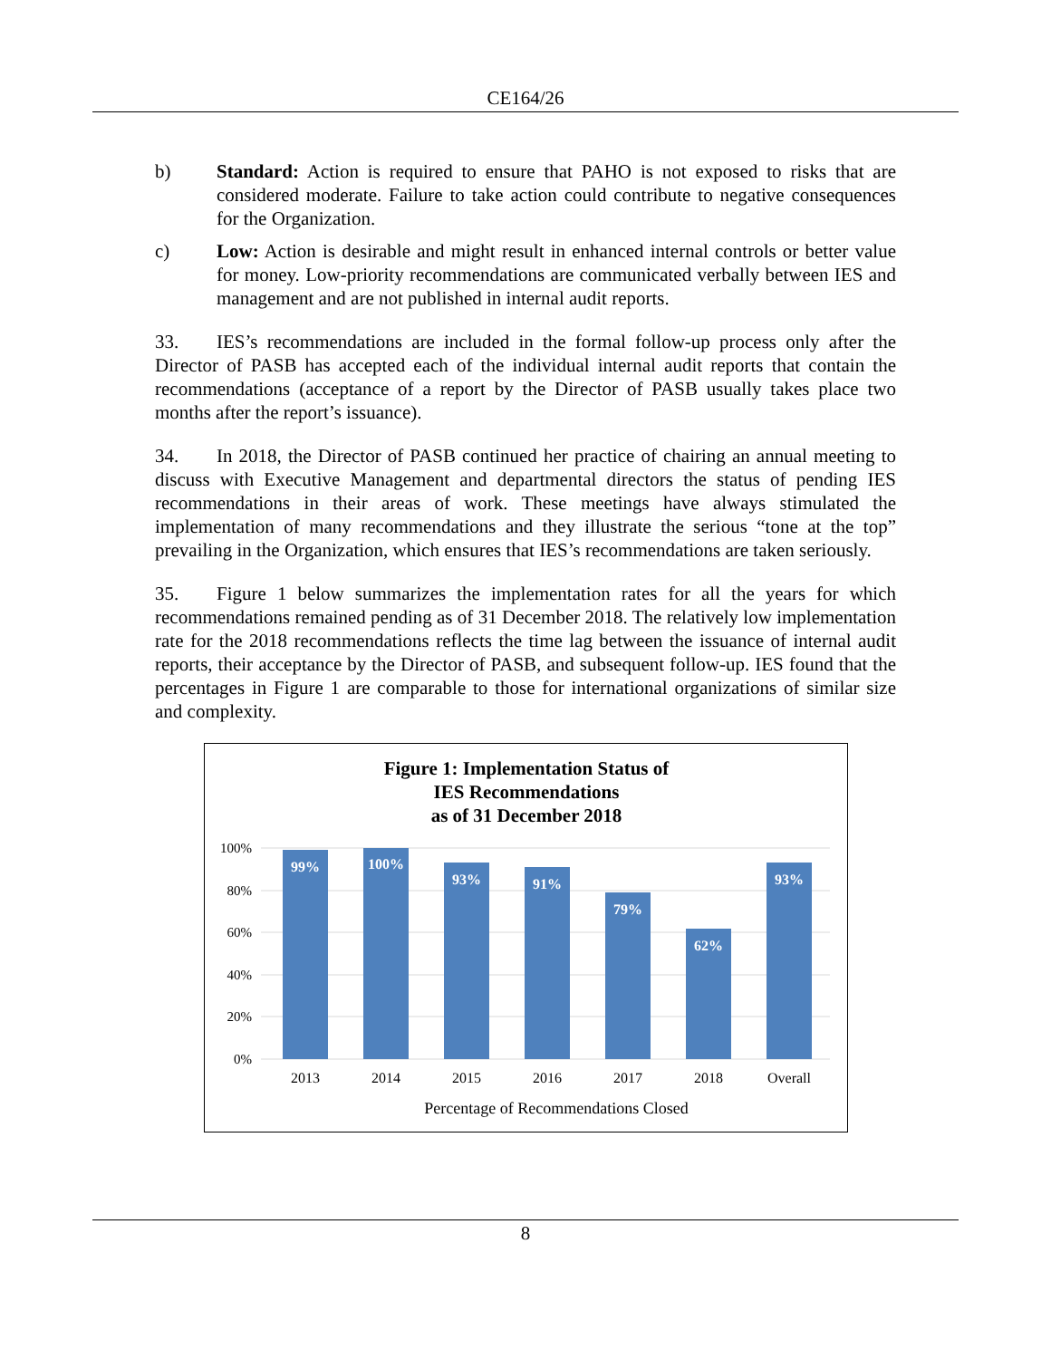CE164/26
b) Standard: Action is required to ensure that PAHO is not exposed to risks that are considered moderate. Failure to take action could contribute to negative consequences for the Organization.
c) Low: Action is desirable and might result in enhanced internal controls or better value for money. Low-priority recommendations are communicated verbally between IES and management and are not published in internal audit reports.
33. IES’s recommendations are included in the formal follow-up process only after the Director of PASB has accepted each of the individual internal audit reports that contain the recommendations (acceptance of a report by the Director of PASB usually takes place two months after the report’s issuance).
34. In 2018, the Director of PASB continued her practice of chairing an annual meeting to discuss with Executive Management and departmental directors the status of pending IES recommendations in their areas of work. These meetings have always stimulated the implementation of many recommendations and they illustrate the serious “tone at the top” prevailing in the Organization, which ensures that IES’s recommendations are taken seriously.
35. Figure 1 below summarizes the implementation rates for all the years for which recommendations remained pending as of 31 December 2018. The relatively low implementation rate for the 2018 recommendations reflects the time lag between the issuance of internal audit reports, their acceptance by the Director of PASB, and subsequent follow-up. IES found that the percentages in Figure 1 are comparable to those for international organizations of similar size and complexity.
Figure 1: Implementation Status of
IES Recommendations
as of 31 December 2018
100%
80%
60%
40%
20%
0%
99%
100%
93%
91%
79%
62%
93%
2013
2014
2015
2016
2017
2018
Overall
Percentage of Recommendations Closed
8